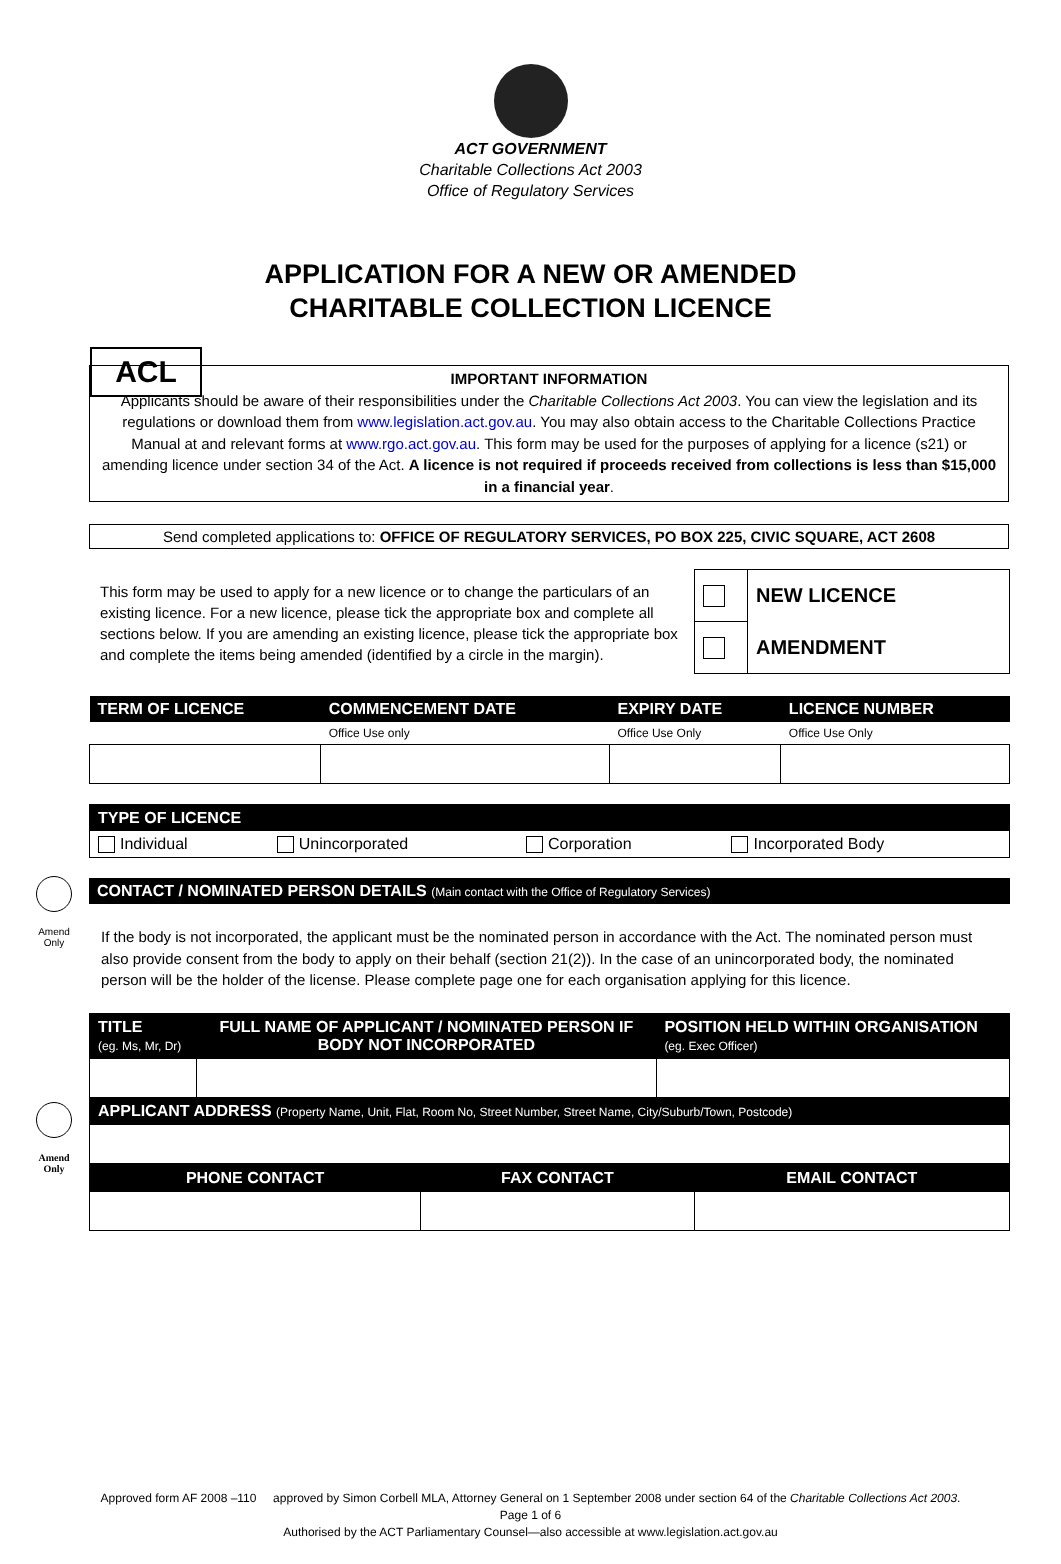ACT GOVERNMENT
Charitable Collections Act 2003
Office of Regulatory Services
APPLICATION FOR A NEW OR AMENDED
CHARITABLE COLLECTION LICENCE
ACL
IMPORTANT INFORMATION
Applicants should be aware of their responsibilities under the Charitable Collections Act 2003. You can view the legislation and its regulations or download them from www.legislation.act.gov.au. You may also obtain access to the Charitable Collections Practice Manual at and relevant forms at www.rgo.act.gov.au. This form may be used for the purposes of applying for a licence (s21) or amending licence under section 34 of the Act. A licence is not required if proceeds received from collections is less than $15,000 in a financial year.
Send completed applications to: OFFICE OF REGULATORY SERVICES, PO BOX 225, CIVIC SQUARE, ACT 2608
This form may be used to apply for a new licence or to change the particulars of an existing licence. For a new licence, please tick the appropriate box and complete all sections below. If you are amending an existing licence, please tick the appropriate box and complete the items being amended (identified by a circle in the margin).
| | NEW LICENCE |
| | AMENDMENT |
| TERM OF LICENCE | COMMENCEMENT DATE | EXPIRY DATE | LICENCE NUMBER |
| --- | --- | --- | --- |
| | Office Use only | Office Use Only | Office Use Only |
Amend
Only
| TYPE OF LICENCE | | | |
| --- | --- | --- | --- |
| Individual | Unincorporated | Corporation | Incorporated Body |
| CONTACT / NOMINATED PERSON DETAILS (Main contact with the Office of Regulatory Services) |
| --- |
If the body is not incorporated, the applicant must be the nominated person in accordance with the Act. The nominated person must also provide consent from the body to apply on their behalf (section 21(2)). In the case of an unincorporated body, the nominated person will be the holder of the license. Please complete page one for each organisation applying for this licence.
Amend
Only
| TITLE (eg. Ms, Mr, Dr) | FULL NAME OF APPLICANT / NOMINATED PERSON IF BODY NOT INCORPORATED | POSITION HELD WITHIN ORGANISATION (eg. Exec Officer) |
| --- | --- | --- |
| APPLICANT ADDRESS (Property Name, Unit, Flat, Room No, Street Number, Street Name, City/Suburb/Town, Postcode) | | |
| PHONE CONTACT | FAX CONTACT | EMAIL CONTACT |
| --- | --- | --- |
Approved form AF 2008 –110 approved by Simon Corbell MLA, Attorney General on 1 September 2008 under section 64 of the Charitable Collections Act 2003.
Page 1 of 6
Authorised by the ACT Parliamentary Counsel—also accessible at www.legislation.act.gov.au